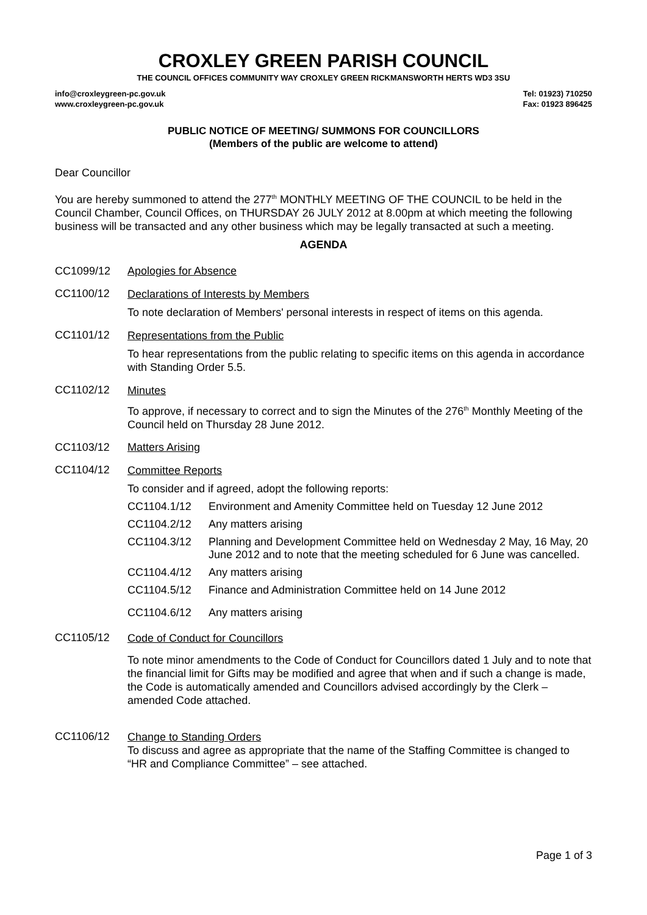CROXLEY GREEN PARISH COUNCIL
THE COUNCIL OFFICES COMMUNITY WAY CROXLEY GREEN RICKMANSWORTH HERTS WD3 3SU
info@croxleygreen-pc.gov.uk
www.croxleygreen-pc.gov.uk
Tel: 01923) 710250
Fax: 01923 896425
PUBLIC NOTICE OF MEETING/ SUMMONS FOR COUNCILLORS
(Members of the public are welcome to attend)
Dear Councillor
You are hereby summoned to attend the 277<sup>th</sup> MONTHLY MEETING OF THE COUNCIL to be held in the Council Chamber, Council Offices, on THURSDAY 26 JULY 2012 at 8.00pm at which meeting the following business will be transacted and any other business which may be legally transacted at such a meeting.
AGENDA
CC1099/12 Apologies for Absence
CC1100/12
Declarations of Interests by Members
To note declaration of Members' personal interests in respect of items on this agenda.
CC1101/12
Representations from the Public
To hear representations from the public relating to specific items on this agenda in accordance with Standing Order 5.5.
CC1102/12
Minutes
To approve, if necessary to correct and to sign the Minutes of the 276<sup>th</sup> Monthly Meeting of the Council held on Thursday 28 June 2012.
CC1103/12 Matters Arising
CC1104/12
Committee Reports
To consider and if agreed, adopt the following reports:
CC1104.1/12 Environment and Amenity Committee held on Tuesday 12 June 2012
CC1104.2/12 Any matters arising
CC1104.3/12 Planning and Development Committee held on Wednesday 2 May, 16 May, 20 June 2012 and to note that the meeting scheduled for 6 June was cancelled.
CC1104.4/12 Any matters arising
CC1104.5/12 Finance and Administration Committee held on 14 June 2012
CC1104.6/12 Any matters arising
CC1105/12
Code of Conduct for Councillors
To note minor amendments to the Code of Conduct for Councillors dated 1 July and to note that the financial limit for Gifts may be modified and agree that when and if such a change is made, the Code is automatically amended and Councillors advised accordingly by the Clerk – amended Code attached.
CC1106/12
Change to Standing Orders
To discuss and agree as appropriate that the name of the Staffing Committee is changed to “HR and Compliance Committee” – see attached.
Page 1 of 3